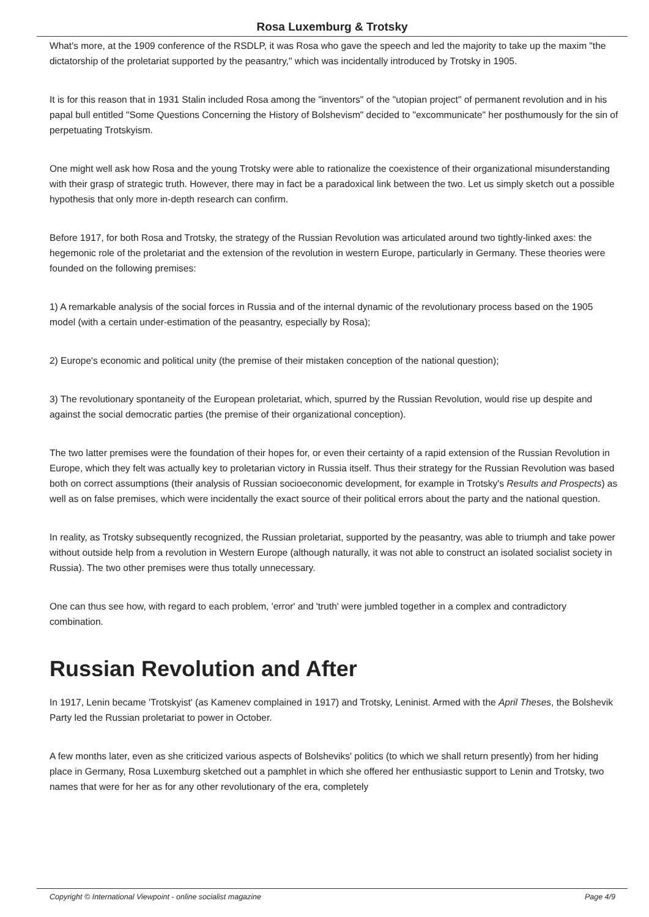Rosa Luxemburg & Trotsky
What's more, at the 1909 conference of the RSDLP, it was Rosa who gave the speech and led the majority to take up the maxim "the dictatorship of the proletariat supported by the peasantry," which was incidentally introduced by Trotsky in 1905.
It is for this reason that in 1931 Stalin included Rosa among the "inventors" of the "utopian project" of permanent revolution and in his papal bull entitled "Some Questions Concerning the History of Bolshevism" decided to "excommunicate" her posthumously for the sin of perpetuating Trotskyism.
One might well ask how Rosa and the young Trotsky were able to rationalize the coexistence of their organizational misunderstanding with their grasp of strategic truth. However, there may in fact be a paradoxical link between the two. Let us simply sketch out a possible hypothesis that only more in-depth research can confirm.
Before 1917, for both Rosa and Trotsky, the strategy of the Russian Revolution was articulated around two tightly-linked axes: the hegemonic role of the proletariat and the extension of the revolution in western Europe, particularly in Germany. These theories were founded on the following premises:
1) A remarkable analysis of the social forces in Russia and of the internal dynamic of the revolutionary process based on the 1905 model (with a certain under-estimation of the peasantry, especially by Rosa);
2) Europe's economic and political unity (the premise of their mistaken conception of the national question);
3) The revolutionary spontaneity of the European proletariat, which, spurred by the Russian Revolution, would rise up despite and against the social democratic parties (the premise of their organizational conception).
The two latter premises were the foundation of their hopes for, or even their certainty of a rapid extension of the Russian Revolution in Europe, which they felt was actually key to proletarian victory in Russia itself. Thus their strategy for the Russian Revolution was based both on correct assumptions (their analysis of Russian socioeconomic development, for example in Trotsky's Results and Prospects) as well as on false premises, which were incidentally the exact source of their political errors about the party and the national question.
In reality, as Trotsky subsequently recognized, the Russian proletariat, supported by the peasantry, was able to triumph and take power without outside help from a revolution in Western Europe (although naturally, it was not able to construct an isolated socialist society in Russia). The two other premises were thus totally unnecessary.
One can thus see how, with regard to each problem, 'error' and 'truth' were jumbled together in a complex and contradictory combination.
Russian Revolution and After
In 1917, Lenin became 'Trotskyist' (as Kamenev complained in 1917) and Trotsky, Leninist. Armed with the April Theses, the Bolshevik Party led the Russian proletariat to power in October.
A few months later, even as she criticized various aspects of Bolsheviks' politics (to which we shall return presently) from her hiding place in Germany, Rosa Luxemburg sketched out a pamphlet in which she offered her enthusiastic support to Lenin and Trotsky, two names that were for her as for any other revolutionary of the era, completely
Copyright © International Viewpoint - online socialist magazine Page 4/9